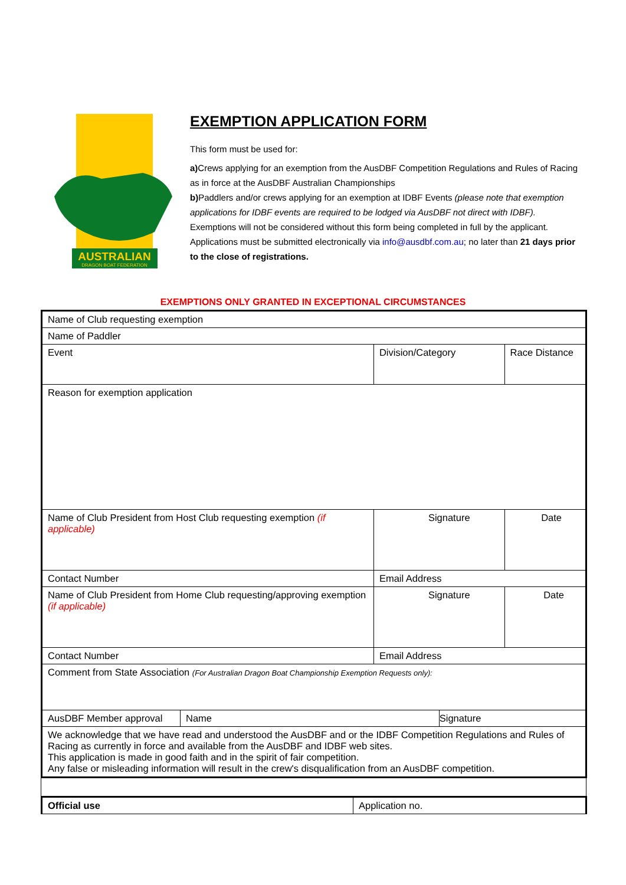AUSTRALIAN
DRAGON BOAT FEDERATION
EXEMPTION APPLICATION FORM
This form must be used for:
a) Crews applying for an exemption from the AusDBF Competition Regulations and Rules of Racing as in force at the AusDBF Australian Championships
b) Paddlers and/or crews applying for an exemption at IDBF Events (please note that exemption applications for IDBF events are required to be lodged via AusDBF not direct with IDBF).
Exemptions will not be considered without this form being completed in full by the applicant. Applications must be submitted electronically via info@ausdbf.com.au; no later than 21 days prior to the close of registrations.
EXEMPTIONS ONLY GRANTED IN EXCEPTIONAL CIRCUMSTANCES
| Name of Club requesting exemption | | | | |
| Name of Paddler | | | | |
| Event | | Division/Category | | Race Distance |
| Reason for exemption application | | | | |
| Name of Club President from Host Club requesting exemption (if applicable) | | Signature | | Date |
| Contact Number | | Email Address | | |
| Name of Club President from Home Club requesting/approving exemption (if applicable) | | Signature | | Date |
| Contact Number | | Email Address | | |
| Comment from State Association (For Australian Dragon Boat Championship Exemption Requests only): | | | | |
| AusDBF Member approval | Name | | Signature | |
| We acknowledge that we have read and understood the AusDBF and or the IDBF Competition Regulations and Rules of Racing as currently in force and available from the AusDBF and IDBF web sites. This application is made in good faith and in the spirit of fair competition. Any false or misleading information will result in the crew's disqualification from an AusDBF competition. | | | | |
| Official use | Application no. |